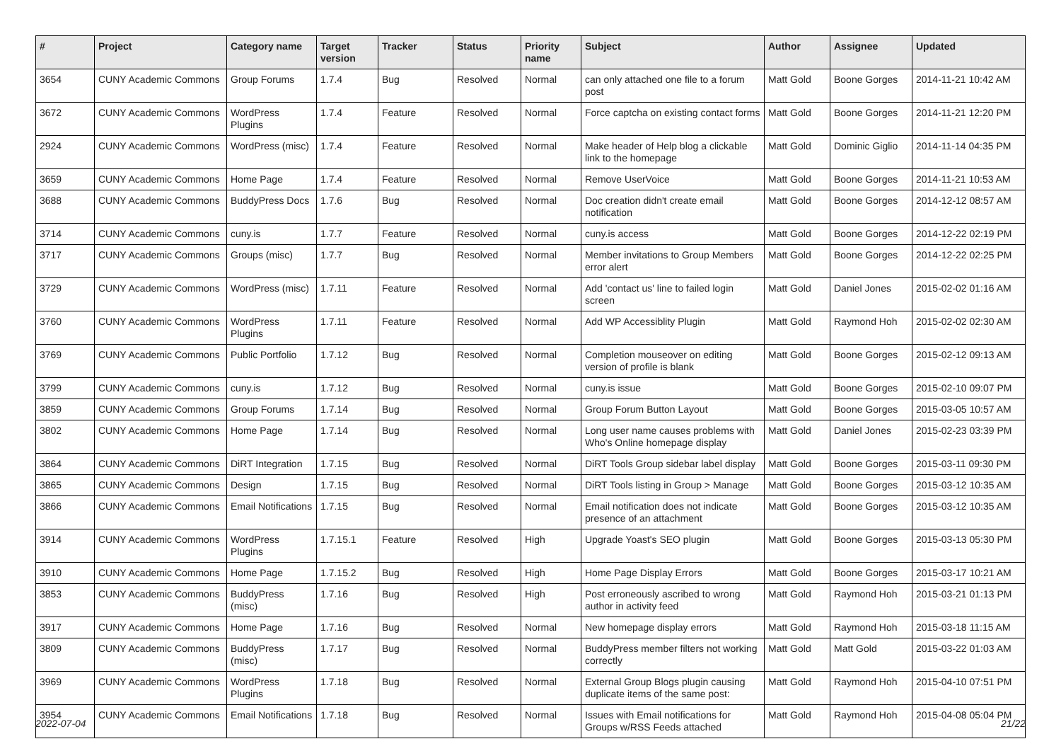| # | Project | Category name | Target version | Tracker | Status | Priority name | Subject | Author | Assignee | Updated |
| --- | --- | --- | --- | --- | --- | --- | --- | --- | --- | --- |
| 3654 | CUNY Academic Commons | Group Forums | 1.7.4 | Bug | Resolved | Normal | can only attached one file to a forum post | Matt Gold | Boone Gorges | 2014-11-21 10:42 AM |
| 3672 | CUNY Academic Commons | WordPress Plugins | 1.7.4 | Feature | Resolved | Normal | Force captcha on existing contact forms | Matt Gold | Boone Gorges | 2014-11-21 12:20 PM |
| 2924 | CUNY Academic Commons | WordPress (misc) | 1.7.4 | Feature | Resolved | Normal | Make header of Help blog a clickable link to the homepage | Matt Gold | Dominic Giglio | 2014-11-14 04:35 PM |
| 3659 | CUNY Academic Commons | Home Page | 1.7.4 | Feature | Resolved | Normal | Remove UserVoice | Matt Gold | Boone Gorges | 2014-11-21 10:53 AM |
| 3688 | CUNY Academic Commons | BuddyPress Docs | 1.7.6 | Bug | Resolved | Normal | Doc creation didn't create email notification | Matt Gold | Boone Gorges | 2014-12-12 08:57 AM |
| 3714 | CUNY Academic Commons | cuny.is | 1.7.7 | Feature | Resolved | Normal | cuny.is access | Matt Gold | Boone Gorges | 2014-12-22 02:19 PM |
| 3717 | CUNY Academic Commons | Groups (misc) | 1.7.7 | Bug | Resolved | Normal | Member invitations to Group Members error alert | Matt Gold | Boone Gorges | 2014-12-22 02:25 PM |
| 3729 | CUNY Academic Commons | WordPress (misc) | 1.7.11 | Feature | Resolved | Normal | Add 'contact us' line to failed login screen | Matt Gold | Daniel Jones | 2015-02-02 01:16 AM |
| 3760 | CUNY Academic Commons | WordPress Plugins | 1.7.11 | Feature | Resolved | Normal | Add WP Accessiblity Plugin | Matt Gold | Raymond Hoh | 2015-02-02 02:30 AM |
| 3769 | CUNY Academic Commons | Public Portfolio | 1.7.12 | Bug | Resolved | Normal | Completion mouseover on editing version of profile is blank | Matt Gold | Boone Gorges | 2015-02-12 09:13 AM |
| 3799 | CUNY Academic Commons | cuny.is | 1.7.12 | Bug | Resolved | Normal | cuny.is issue | Matt Gold | Boone Gorges | 2015-02-10 09:07 PM |
| 3859 | CUNY Academic Commons | Group Forums | 1.7.14 | Bug | Resolved | Normal | Group Forum Button Layout | Matt Gold | Boone Gorges | 2015-03-05 10:57 AM |
| 3802 | CUNY Academic Commons | Home Page | 1.7.14 | Bug | Resolved | Normal | Long user name causes problems with Who's Online homepage display | Matt Gold | Daniel Jones | 2015-02-23 03:39 PM |
| 3864 | CUNY Academic Commons | DiRT Integration | 1.7.15 | Bug | Resolved | Normal | DiRT Tools Group sidebar label display | Matt Gold | Boone Gorges | 2015-03-11 09:30 PM |
| 3865 | CUNY Academic Commons | Design | 1.7.15 | Bug | Resolved | Normal | DiRT Tools listing in Group > Manage | Matt Gold | Boone Gorges | 2015-03-12 10:35 AM |
| 3866 | CUNY Academic Commons | Email Notifications | 1.7.15 | Bug | Resolved | Normal | Email notification does not indicate presence of an attachment | Matt Gold | Boone Gorges | 2015-03-12 10:35 AM |
| 3914 | CUNY Academic Commons | WordPress Plugins | 1.7.15.1 | Feature | Resolved | High | Upgrade Yoast's SEO plugin | Matt Gold | Boone Gorges | 2015-03-13 05:30 PM |
| 3910 | CUNY Academic Commons | Home Page | 1.7.15.2 | Bug | Resolved | High | Home Page Display Errors | Matt Gold | Boone Gorges | 2015-03-17 10:21 AM |
| 3853 | CUNY Academic Commons | BuddyPress (misc) | 1.7.16 | Bug | Resolved | High | Post erroneously ascribed to wrong author in activity feed | Matt Gold | Raymond Hoh | 2015-03-21 01:13 PM |
| 3917 | CUNY Academic Commons | Home Page | 1.7.16 | Bug | Resolved | Normal | New homepage display errors | Matt Gold | Raymond Hoh | 2015-03-18 11:15 AM |
| 3809 | CUNY Academic Commons | BuddyPress (misc) | 1.7.17 | Bug | Resolved | Normal | BuddyPress member filters not working correctly | Matt Gold | Matt Gold | 2015-03-22 01:03 AM |
| 3969 | CUNY Academic Commons | WordPress Plugins | 1.7.18 | Bug | Resolved | Normal | External Group Blogs plugin causing duplicate items of the same post: | Matt Gold | Raymond Hoh | 2015-04-10 07:51 PM |
| 3954 | CUNY Academic Commons | Email Notifications | 1.7.18 | Bug | Resolved | Normal | Issues with Email notifications for Groups w/RSS Feeds attached | Matt Gold | Raymond Hoh | 2015-04-08 05:04 PM |
2022-07-04 21/22